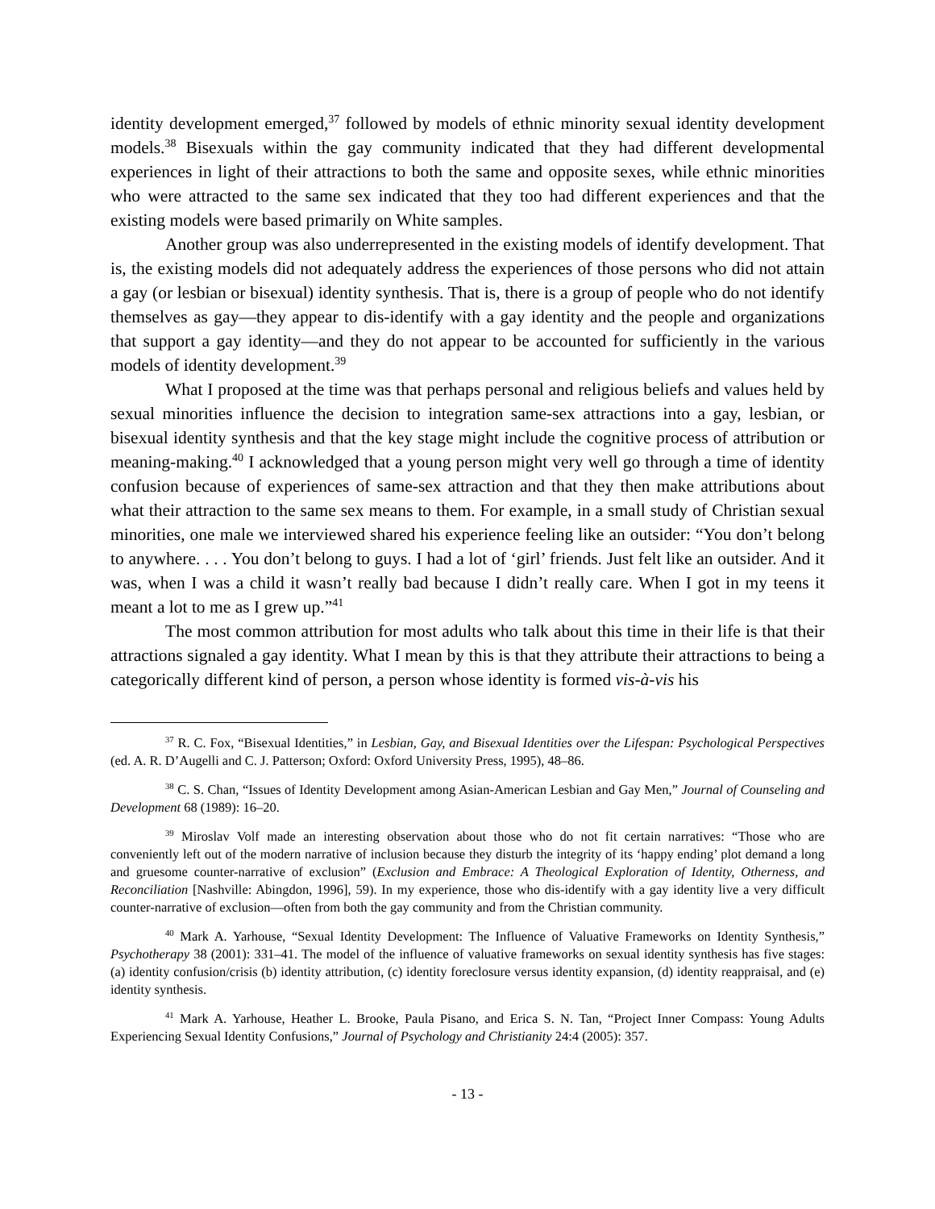identity development emerged,<sup>37</sup> followed by models of ethnic minority sexual identity development models.<sup>38</sup> Bisexuals within the gay community indicated that they had different developmental experiences in light of their attractions to both the same and opposite sexes, while ethnic minorities who were attracted to the same sex indicated that they too had different experiences and that the existing models were based primarily on White samples.
Another group was also underrepresented in the existing models of identify development. That is, the existing models did not adequately address the experiences of those persons who did not attain a gay (or lesbian or bisexual) identity synthesis. That is, there is a group of people who do not identify themselves as gay—they appear to dis-identify with a gay identity and the people and organizations that support a gay identity—and they do not appear to be accounted for sufficiently in the various models of identity development.<sup>39</sup>
What I proposed at the time was that perhaps personal and religious beliefs and values held by sexual minorities influence the decision to integration same-sex attractions into a gay, lesbian, or bisexual identity synthesis and that the key stage might include the cognitive process of attribution or meaning-making.<sup>40</sup> I acknowledged that a young person might very well go through a time of identity confusion because of experiences of same-sex attraction and that they then make attributions about what their attraction to the same sex means to them. For example, in a small study of Christian sexual minorities, one male we interviewed shared his experience feeling like an outsider: “You don’t belong to anywhere. . . . You don’t belong to guys. I had a lot of ‘girl’ friends. Just felt like an outsider. And it was, when I was a child it wasn’t really bad because I didn’t really care. When I got in my teens it meant a lot to me as I grew up.”<sup>41</sup>
The most common attribution for most adults who talk about this time in their life is that their attractions signaled a gay identity. What I mean by this is that they attribute their attractions to being a categorically different kind of person, a person whose identity is formed vis-à-vis his
<sup>37</sup> R. C. Fox, “Bisexual Identities,” in Lesbian, Gay, and Bisexual Identities over the Lifespan: Psychological Perspectives (ed. A. R. D’Augelli and C. J. Patterson; Oxford: Oxford University Press, 1995), 48–86.
<sup>38</sup> C. S. Chan, “Issues of Identity Development among Asian-American Lesbian and Gay Men,” Journal of Counseling and Development 68 (1989): 16–20.
<sup>39</sup> Miroslav Volf made an interesting observation about those who do not fit certain narratives: “Those who are conveniently left out of the modern narrative of inclusion because they disturb the integrity of its ‘happy ending’ plot demand a long and gruesome counter-narrative of exclusion” (Exclusion and Embrace: A Theological Exploration of Identity, Otherness, and Reconciliation [Nashville: Abingdon, 1996], 59). In my experience, those who dis-identify with a gay identity live a very difficult counter-narrative of exclusion—often from both the gay community and from the Christian community.
<sup>40</sup> Mark A. Yarhouse, “Sexual Identity Development: The Influence of Valuative Frameworks on Identity Synthesis,” Psychotherapy 38 (2001): 331–41. The model of the influence of valuative frameworks on sexual identity synthesis has five stages: (a) identity confusion/crisis (b) identity attribution, (c) identity foreclosure versus identity expansion, (d) identity reappraisal, and (e) identity synthesis.
<sup>41</sup> Mark A. Yarhouse, Heather L. Brooke, Paula Pisano, and Erica S. N. Tan, “Project Inner Compass: Young Adults Experiencing Sexual Identity Confusions,” Journal of Psychology and Christianity 24:4 (2005): 357.
- 13 -